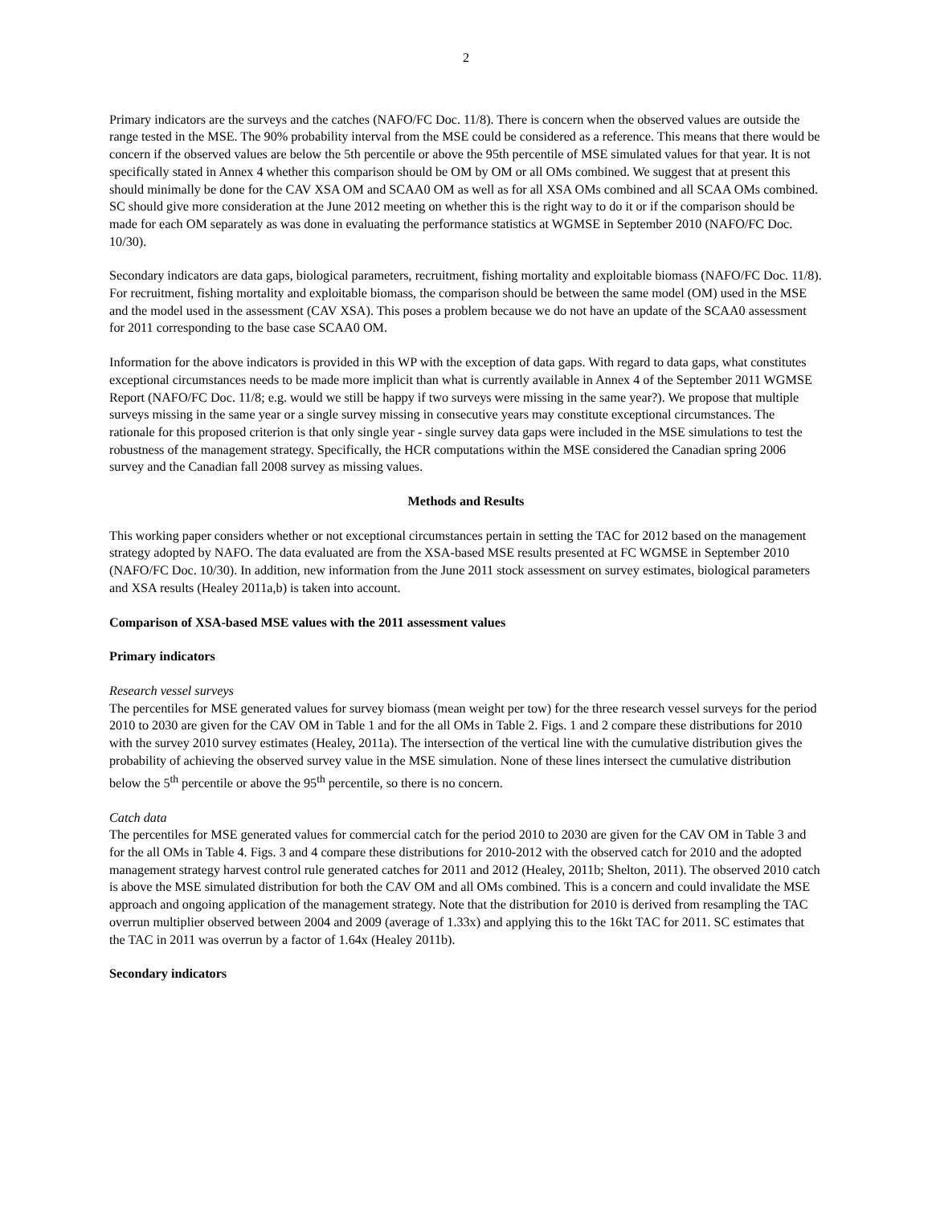2
Primary indicators are the surveys and the catches (NAFO/FC Doc. 11/8). There is concern when the observed values are outside the range tested in the MSE. The 90% probability interval from the MSE could be considered as a reference. This means that there would be concern if the observed values are below the 5th percentile or above the 95th percentile of MSE simulated values for that year. It is not specifically stated in Annex 4 whether this comparison should be OM by OM or all OMs combined. We suggest that at present this should minimally be done for the CAV XSA OM and SCAA0 OM as well as for all XSA OMs combined and all SCAA OMs combined. SC should give more consideration at the June 2012 meeting on whether this is the right way to do it or if the comparison should be made for each OM separately as was done in evaluating the performance statistics at WGMSE in September 2010 (NAFO/FC Doc. 10/30).
Secondary indicators are data gaps, biological parameters, recruitment, fishing mortality and exploitable biomass (NAFO/FC Doc. 11/8). For recruitment, fishing mortality and exploitable biomass, the comparison should be between the same model (OM) used in the MSE and the model used in the assessment (CAV XSA). This poses a problem because we do not have an update of the SCAA0 assessment for 2011 corresponding to the base case SCAA0 OM.
Information for the above indicators is provided in this WP with the exception of data gaps. With regard to data gaps, what constitutes exceptional circumstances needs to be made more implicit than what is currently available in Annex 4 of the September 2011 WGMSE Report (NAFO/FC Doc. 11/8; e.g. would we still be happy if two surveys were missing in the same year?). We propose that multiple surveys missing in the same year or a single survey missing in consecutive years may constitute exceptional circumstances. The rationale for this proposed criterion is that only single year - single survey data gaps were included in the MSE simulations to test the robustness of the management strategy. Specifically, the HCR computations within the MSE considered the Canadian spring 2006 survey and the Canadian fall 2008 survey as missing values.
Methods and Results
This working paper considers whether or not exceptional circumstances pertain in setting the TAC for 2012 based on the management strategy adopted by NAFO. The data evaluated are from the XSA-based MSE results presented at FC WGMSE in September 2010 (NAFO/FC Doc. 10/30). In addition, new information from the June 2011 stock assessment on survey estimates, biological parameters and XSA results (Healey 2011a,b) is taken into account.
Comparison of XSA-based MSE values with the 2011 assessment values
Primary indicators
Research vessel surveys
The percentiles for MSE generated values for survey biomass (mean weight per tow) for the three research vessel surveys for the period 2010 to 2030 are given for the CAV OM in Table 1 and for the all OMs in Table 2. Figs. 1 and 2 compare these distributions for 2010 with the survey 2010 survey estimates (Healey, 2011a). The intersection of the vertical line with the cumulative distribution gives the probability of achieving the observed survey value in the MSE simulation. None of these lines intersect the cumulative distribution below the 5<sup>th</sup> percentile or above the 95<sup>th</sup> percentile, so there is no concern.
Catch data
The percentiles for MSE generated values for commercial catch for the period 2010 to 2030 are given for the CAV OM in Table 3 and for the all OMs in Table 4. Figs. 3 and 4 compare these distributions for 2010-2012 with the observed catch for 2010 and the adopted management strategy harvest control rule generated catches for 2011 and 2012 (Healey, 2011b; Shelton, 2011). The observed 2010 catch is above the MSE simulated distribution for both the CAV OM and all OMs combined. This is a concern and could invalidate the MSE approach and ongoing application of the management strategy. Note that the distribution for 2010 is derived from resampling the TAC overrun multiplier observed between 2004 and 2009 (average of 1.33x) and applying this to the 16kt TAC for 2011. SC estimates that the TAC in 2011 was overrun by a factor of 1.64x (Healey 2011b).
Secondary indicators